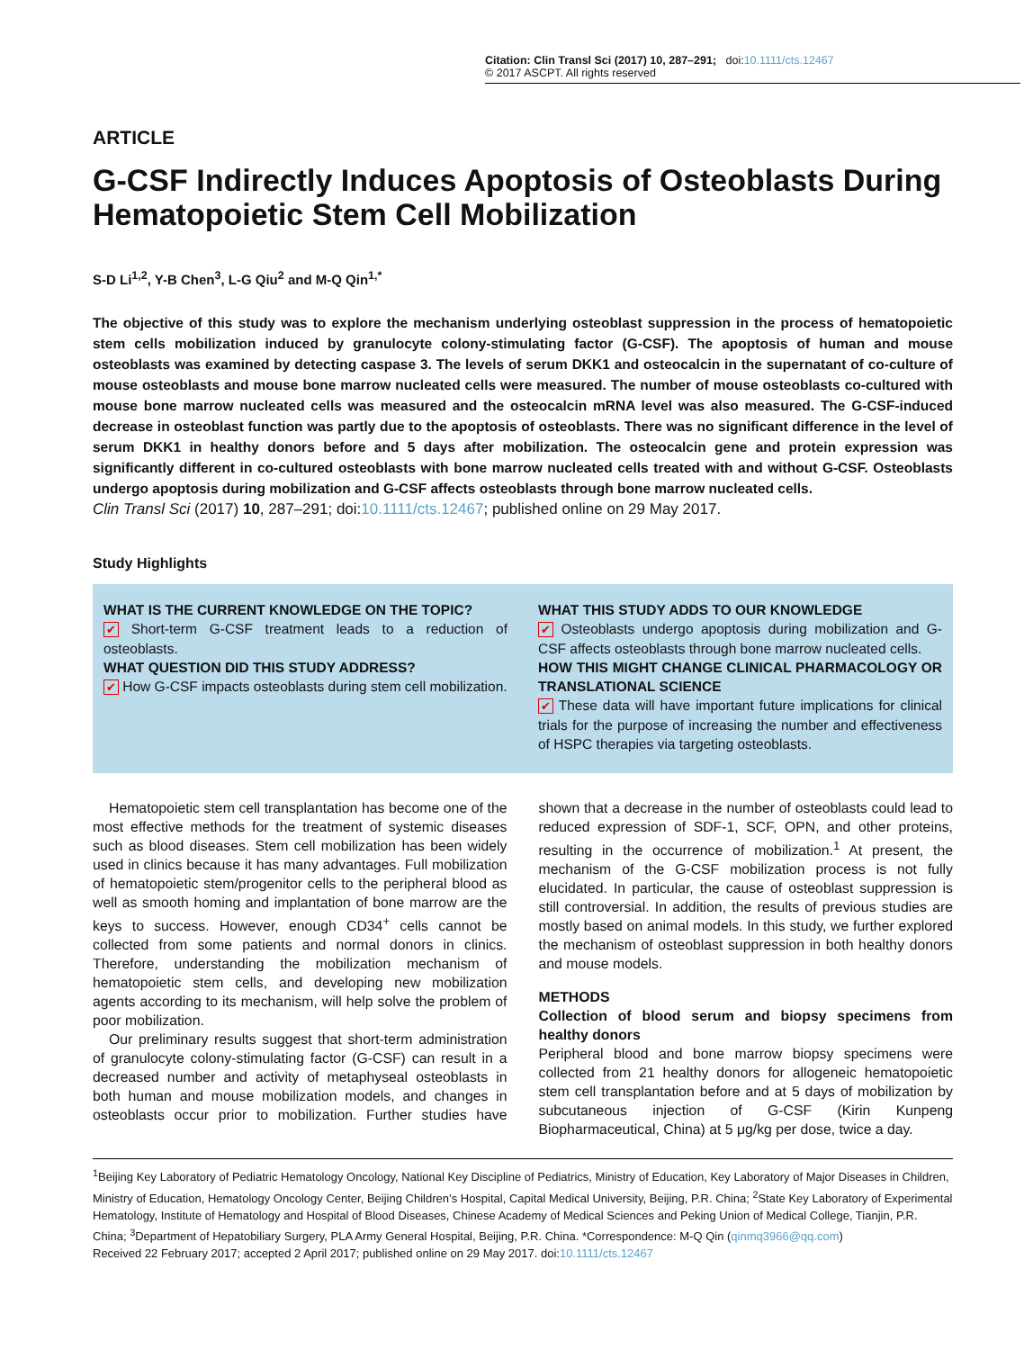Citation: Clin Transl Sci (2017) 10, 287–291; doi:10.1111/cts.12467
© 2017 ASCPT. All rights reserved
ARTICLE
G-CSF Indirectly Induces Apoptosis of Osteoblasts During Hematopoietic Stem Cell Mobilization
S-D Li<sup>1,2</sup>, Y-B Chen<sup>3</sup>, L-G Qiu<sup>2</sup> and M-Q Qin<sup>1,*</sup>
The objective of this study was to explore the mechanism underlying osteoblast suppression in the process of hematopoietic stem cells mobilization induced by granulocyte colony-stimulating factor (G-CSF). The apoptosis of human and mouse osteoblasts was examined by detecting caspase 3. The levels of serum DKK1 and osteocalcin in the supernatant of co-culture of mouse osteoblasts and mouse bone marrow nucleated cells were measured. The number of mouse osteoblasts co-cultured with mouse bone marrow nucleated cells was measured and the osteocalcin mRNA level was also measured. The G-CSF-induced decrease in osteoblast function was partly due to the apoptosis of osteoblasts. There was no significant difference in the level of serum DKK1 in healthy donors before and 5 days after mobilization. The osteocalcin gene and protein expression was significantly different in co-cultured osteoblasts with bone marrow nucleated cells treated with and without G-CSF. Osteoblasts undergo apoptosis during mobilization and G-CSF affects osteoblasts through bone marrow nucleated cells.
Clin Transl Sci (2017) 10, 287–291; doi:10.1111/cts.12467; published online on 29 May 2017.
Study Highlights
WHAT IS THE CURRENT KNOWLEDGE ON THE TOPIC?
✔ Short-term G-CSF treatment leads to a reduction of osteoblasts.
WHAT QUESTION DID THIS STUDY ADDRESS?
✔ How G-CSF impacts osteoblasts during stem cell mobilization.
WHAT THIS STUDY ADDS TO OUR KNOWLEDGE
✔ Osteoblasts undergo apoptosis during mobilization and G-CSF affects osteoblasts through bone marrow nucleated cells.
HOW THIS MIGHT CHANGE CLINICAL PHARMACOLOGY OR TRANSLATIONAL SCIENCE
✔ These data will have important future implications for clinical trials for the purpose of increasing the number and effectiveness of HSPC therapies via targeting osteoblasts.
Hematopoietic stem cell transplantation has become one of the most effective methods for the treatment of systemic diseases such as blood diseases. Stem cell mobilization has been widely used in clinics because it has many advantages. Full mobilization of hematopoietic stem/progenitor cells to the peripheral blood as well as smooth homing and implantation of bone marrow are the keys to success. However, enough CD34<sup>+</sup> cells cannot be collected from some patients and normal donors in clinics. Therefore, understanding the mobilization mechanism of hematopoietic stem cells, and developing new mobilization agents according to its mechanism, will help solve the problem of poor mobilization.
Our preliminary results suggest that short-term administration of granulocyte colony-stimulating factor (G-CSF) can result in a decreased number and activity of metaphyseal osteoblasts in both human and mouse mobilization models, and changes in osteoblasts occur prior to mobilization. Further studies have shown that a decrease in the number of osteoblasts could lead to reduced expression of SDF-1, SCF, OPN, and other proteins, resulting in the occurrence of mobilization.<sup>1</sup> At present, the mechanism of the G-CSF mobilization process is not fully elucidated. In particular, the cause of osteoblast suppression is still controversial. In addition, the results of previous studies are mostly based on animal models. In this study, we further explored the mechanism of osteoblast suppression in both healthy donors and mouse models.
METHODS
Collection of blood serum and biopsy specimens from healthy donors
Peripheral blood and bone marrow biopsy specimens were collected from 21 healthy donors for allogeneic hematopoietic stem cell transplantation before and at 5 days of mobilization by subcutaneous injection of G-CSF (Kirin Kunpeng Biopharmaceutical, China) at 5 μg/kg per dose, twice a day.
<sup>1</sup> Beijing Key Laboratory of Pediatric Hematology Oncology, National Key Discipline of Pediatrics, Ministry of Education, Key Laboratory of Major Diseases in Children, Ministry of Education, Hematology Oncology Center, Beijing Children’s Hospital, Capital Medical University, Beijing, P.R. China; <sup>2</sup>State Key Laboratory of Experimental Hematology, Institute of Hematology and Hospital of Blood Diseases, Chinese Academy of Medical Sciences and Peking Union of Medical College, Tianjin, P.R. China; <sup>3</sup>Department of Hepatobiliary Surgery, PLA Army General Hospital, Beijing, P.R. China. *Correspondence: M-Q Qin (qinmq3966@qq.com)
Received 22 February 2017; accepted 2 April 2017; published online on 29 May 2017. doi:10.1111/cts.12467